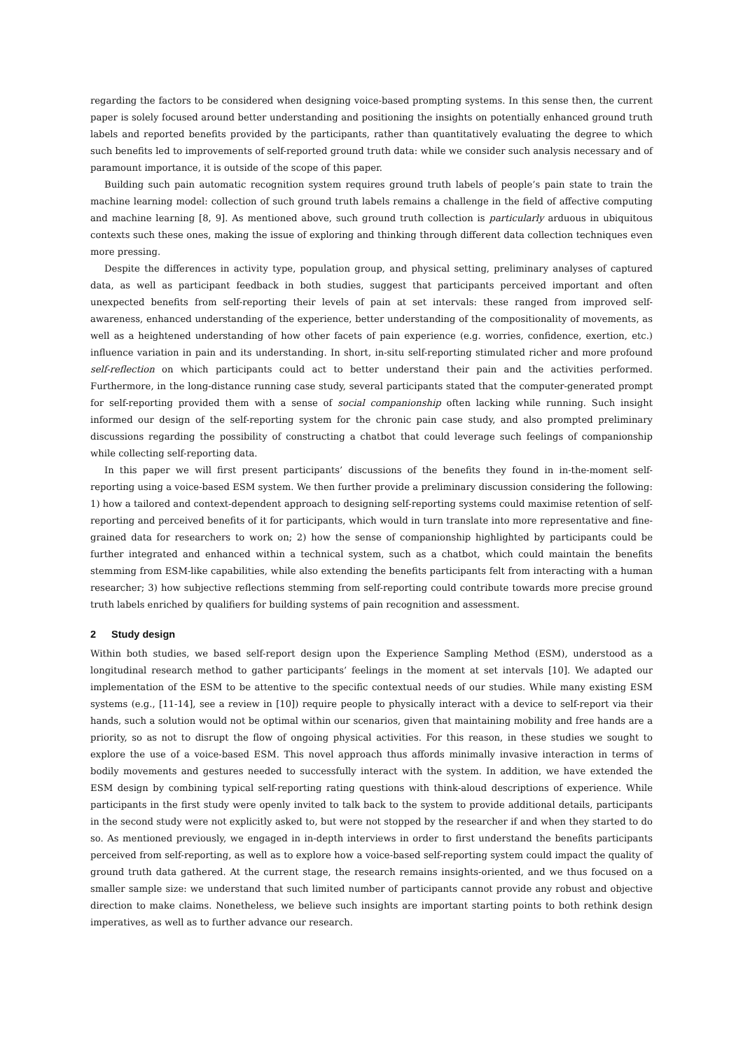regarding the factors to be considered when designing voice-based prompting systems. In this sense then, the current paper is solely focused around better understanding and positioning the insights on potentially enhanced ground truth labels and reported benefits provided by the participants, rather than quantitatively evaluating the degree to which such benefits led to improvements of self-reported ground truth data: while we consider such analysis necessary and of paramount importance, it is outside of the scope of this paper.
Building such pain automatic recognition system requires ground truth labels of people’s pain state to train the machine learning model: collection of such ground truth labels remains a challenge in the field of affective computing and machine learning [8, 9]. As mentioned above, such ground truth collection is particularly arduous in ubiquitous contexts such these ones, making the issue of exploring and thinking through different data collection techniques even more pressing.
Despite the differences in activity type, population group, and physical setting, preliminary analyses of captured data, as well as participant feedback in both studies, suggest that participants perceived important and often unexpected benefits from self-reporting their levels of pain at set intervals: these ranged from improved self-awareness, enhanced understanding of the experience, better understanding of the compositionality of movements, as well as a heightened understanding of how other facets of pain experience (e.g. worries, confidence, exertion, etc.) influence variation in pain and its understanding. In short, in-situ self-reporting stimulated richer and more profound self-reflection on which participants could act to better understand their pain and the activities performed. Furthermore, in the long-distance running case study, several participants stated that the computer-generated prompt for self-reporting provided them with a sense of social companionship often lacking while running. Such insight informed our design of the self-reporting system for the chronic pain case study, and also prompted preliminary discussions regarding the possibility of constructing a chatbot that could leverage such feelings of companionship while collecting self-reporting data.
In this paper we will first present participants’ discussions of the benefits they found in in-the-moment self-reporting using a voice-based ESM system. We then further provide a preliminary discussion considering the following: 1) how a tailored and context-dependent approach to designing self-reporting systems could maximise retention of self-reporting and perceived benefits of it for participants, which would in turn translate into more representative and fine-grained data for researchers to work on; 2) how the sense of companionship highlighted by participants could be further integrated and enhanced within a technical system, such as a chatbot, which could maintain the benefits stemming from ESM-like capabilities, while also extending the benefits participants felt from interacting with a human researcher; 3) how subjective reflections stemming from self-reporting could contribute towards more precise ground truth labels enriched by qualifiers for building systems of pain recognition and assessment.
2 Study design
Within both studies, we based self-report design upon the Experience Sampling Method (ESM), understood as a longitudinal research method to gather participants’ feelings in the moment at set intervals [10]. We adapted our implementation of the ESM to be attentive to the specific contextual needs of our studies. While many existing ESM systems (e.g., [11-14], see a review in [10]) require people to physically interact with a device to self-report via their hands, such a solution would not be optimal within our scenarios, given that maintaining mobility and free hands are a priority, so as not to disrupt the flow of ongoing physical activities. For this reason, in these studies we sought to explore the use of a voice-based ESM. This novel approach thus affords minimally invasive interaction in terms of bodily movements and gestures needed to successfully interact with the system. In addition, we have extended the ESM design by combining typical self-reporting rating questions with think-aloud descriptions of experience. While participants in the first study were openly invited to talk back to the system to provide additional details, participants in the second study were not explicitly asked to, but were not stopped by the researcher if and when they started to do so. As mentioned previously, we engaged in in-depth interviews in order to first understand the benefits participants perceived from self-reporting, as well as to explore how a voice-based self-reporting system could impact the quality of ground truth data gathered. At the current stage, the research remains insights-oriented, and we thus focused on a smaller sample size: we understand that such limited number of participants cannot provide any robust and objective direction to make claims. Nonetheless, we believe such insights are important starting points to both rethink design imperatives, as well as to further advance our research.